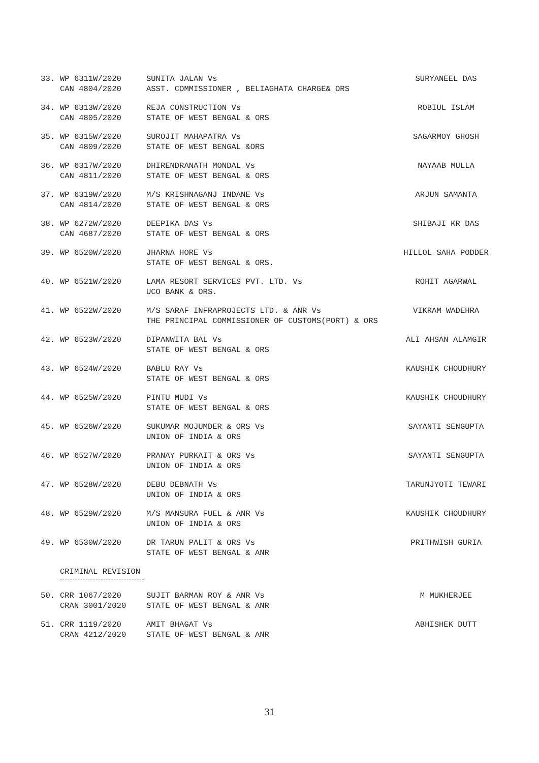33.
WP 6311W/2020
CAN 4804/2020
SUNITA JALAN Vs
ASST. COMMISSIONER , BELIAGHATA CHARGE& ORS
SURYANEEL DAS
34.
WP 6313W/2020
CAN 4805/2020
REJA CONSTRUCTION Vs
STATE OF WEST BENGAL & ORS
ROBIUL ISLAM
35.
WP 6315W/2020
CAN 4809/2020
SUROJIT MAHAPATRA Vs
STATE OF WEST BENGAL &ORS
SAGARMOY GHOSH
36.
WP 6317W/2020
CAN 4811/2020
DHIRENDRANATH MONDAL Vs
STATE OF WEST BENGAL & ORS
NAYAAB MULLA
37.
WP 6319W/2020
CAN 4814/2020
M/S KRISHNAGANJ INDANE Vs
STATE OF WEST BENGAL & ORS
ARJUN SAMANTA
38.
WP 6272W/2020
CAN 4687/2020
DEEPIKA DAS Vs
STATE OF WEST BENGAL & ORS
SHIBAJI KR DAS
39.
WP 6520W/2020
JHARNA HORE Vs
STATE OF WEST BENGAL & ORS.
HILLOL SAHA PODDER
40.
WP 6521W/2020
LAMA RESORT SERVICES PVT. LTD. Vs
UCO BANK & ORS.
ROHIT AGARWAL
41.
WP 6522W/2020
M/S SARAF INFRAPROJECTS LTD. & ANR Vs
THE PRINCIPAL COMMISSIONER OF CUSTOMS(PORT) & ORS
VIKRAM WADEHRA
42.
WP 6523W/2020
DIPANWITA BAL Vs
STATE OF WEST BENGAL & ORS
ALI AHSAN ALAMGIR
43.
WP 6524W/2020
BABLU RAY Vs
STATE OF WEST BENGAL & ORS
KAUSHIK CHOUDHURY
44.
WP 6525W/2020
PINTU MUDI Vs
STATE OF WEST BENGAL & ORS
KAUSHIK CHOUDHURY
45.
WP 6526W/2020
SUKUMAR MOJUMDER & ORS Vs
UNION OF INDIA & ORS
SAYANTI SENGUPTA
46.
WP 6527W/2020
PRANAY PURKAIT & ORS Vs
UNION OF INDIA & ORS
SAYANTI SENGUPTA
47.
WP 6528W/2020
DEBU DEBNATH Vs
UNION OF INDIA & ORS
TARUNJYOTI TEWARI
48.
WP 6529W/2020
M/S MANSURA FUEL & ANR Vs
UNION OF INDIA & ORS
KAUSHIK CHOUDHURY
49.
WP 6530W/2020
DR TARUN PALIT & ORS Vs
STATE OF WEST BENGAL & ANR
PRITHWISH GURIA
CRIMINAL REVISION
50.
CRR 1067/2020
CRAN 3001/2020
SUJIT BARMAN ROY & ANR Vs
STATE OF WEST BENGAL & ANR
M MUKHERJEE
51.
CRR 1119/2020
CRAN 4212/2020
AMIT BHAGAT Vs
STATE OF WEST BENGAL & ANR
ABHISHEK DUTT
31